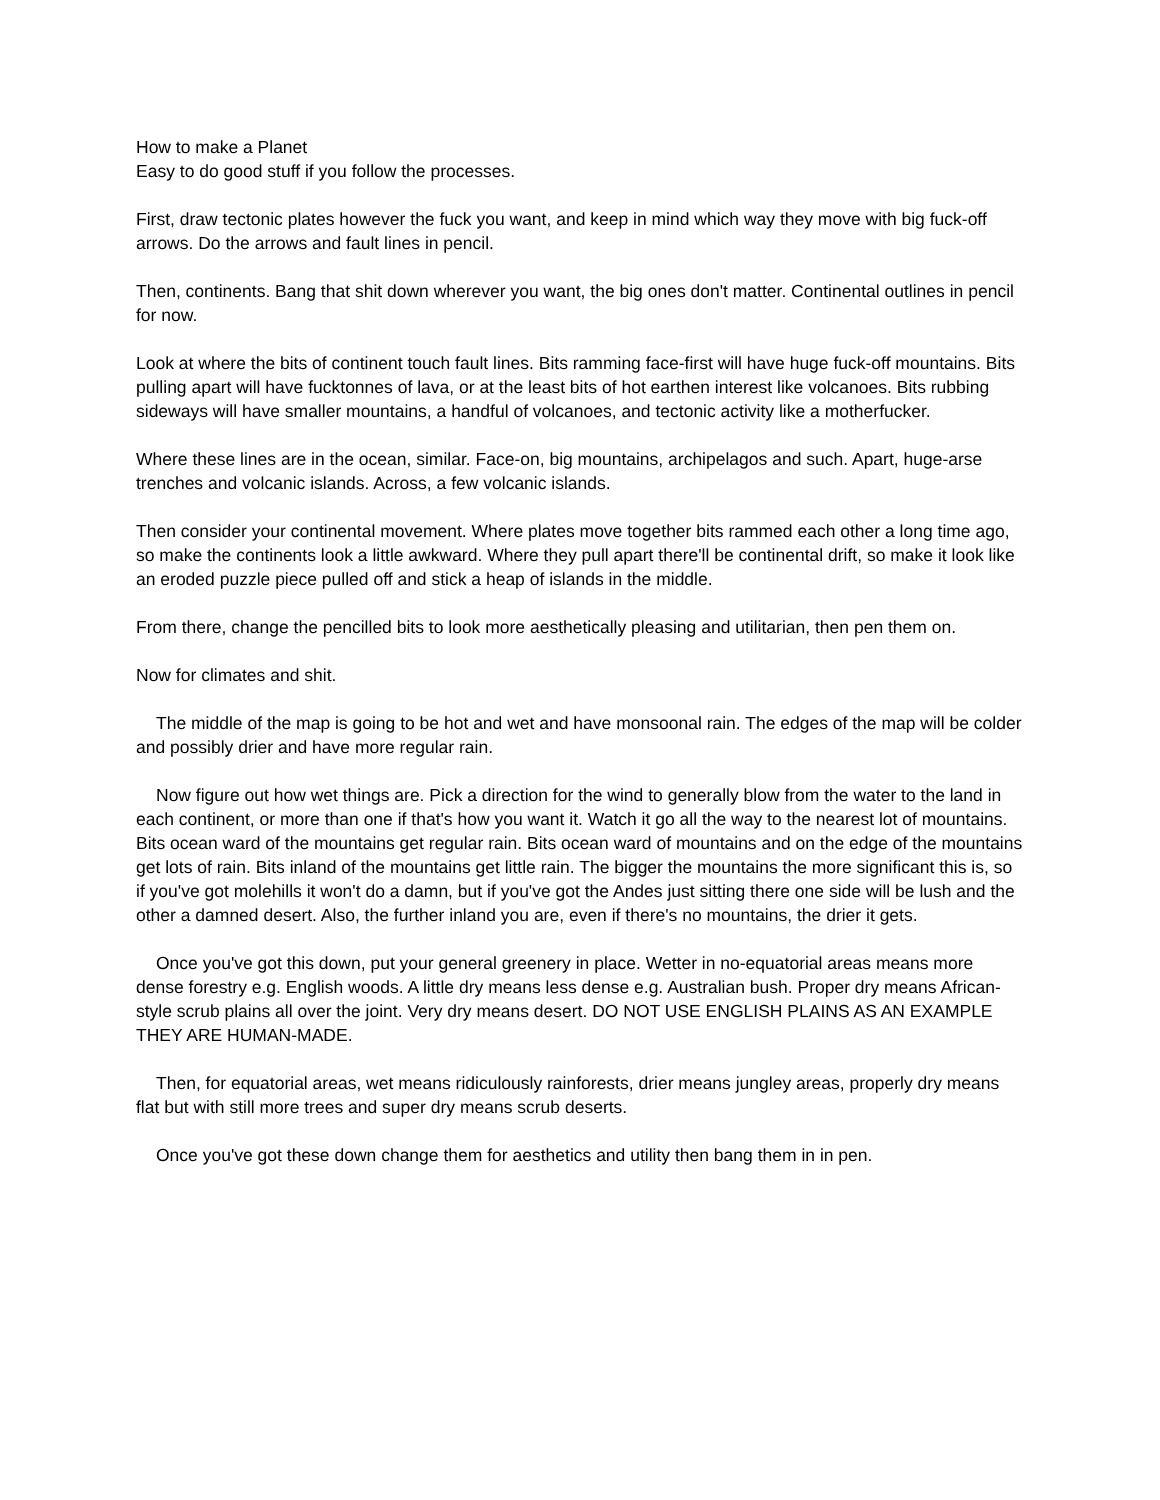How to make a Planet
Easy to do good stuff if you follow the processes.
First, draw tectonic plates however the fuck you want, and keep in mind which way they move with big fuck-off arrows. Do the arrows and fault lines in pencil.
Then, continents. Bang that shit down wherever you want, the big ones don't matter. Continental outlines in pencil for now.
Look at where the bits of continent touch fault lines. Bits ramming face-first will have huge fuck-off mountains. Bits pulling apart will have fucktonnes of lava, or at the least bits of hot earthen interest like volcanoes. Bits rubbing sideways will have smaller mountains, a handful of volcanoes, and tectonic activity like a motherfucker.
Where these lines are in the ocean, similar. Face-on, big mountains, archipelagos and such. Apart, huge-arse trenches and volcanic islands. Across, a few volcanic islands.
Then consider your continental movement. Where plates move together bits rammed each other a long time ago, so make the continents look a little awkward. Where they pull apart there'll be continental drift, so make it look like an eroded puzzle piece pulled off and stick a heap of islands in the middle.
From there, change the pencilled bits to look more aesthetically pleasing and utilitarian, then pen them on.
Now for climates and shit.
The middle of the map is going to be hot and wet and have monsoonal rain. The edges of the map will be colder and possibly drier and have more regular rain.
Now figure out how wet things are. Pick a direction for the wind to generally blow from the water to the land in each continent, or more than one if that's how you want it. Watch it go all the way to the nearest lot of mountains. Bits ocean ward of the mountains get regular rain. Bits ocean ward of mountains and on the edge of the mountains get lots of rain. Bits inland of the mountains get little rain. The bigger the mountains the more significant this is, so if you've got molehills it won't do a damn, but if you've got the Andes just sitting there one side will be lush and the other a damned desert. Also, the further inland you are, even if there's no mountains, the drier it gets.
Once you've got this down, put your general greenery in place. Wetter in no-equatorial areas means more dense forestry e.g. English woods. A little dry means less dense e.g. Australian bush. Proper dry means African-style scrub plains all over the joint. Very dry means desert. DO NOT USE ENGLISH PLAINS AS AN EXAMPLE THEY ARE HUMAN-MADE.
Then, for equatorial areas, wet means ridiculously rainforests, drier means jungley areas, properly dry means flat but with still more trees and super dry means scrub deserts.
Once you've got these down change them for aesthetics and utility then bang them in in pen.